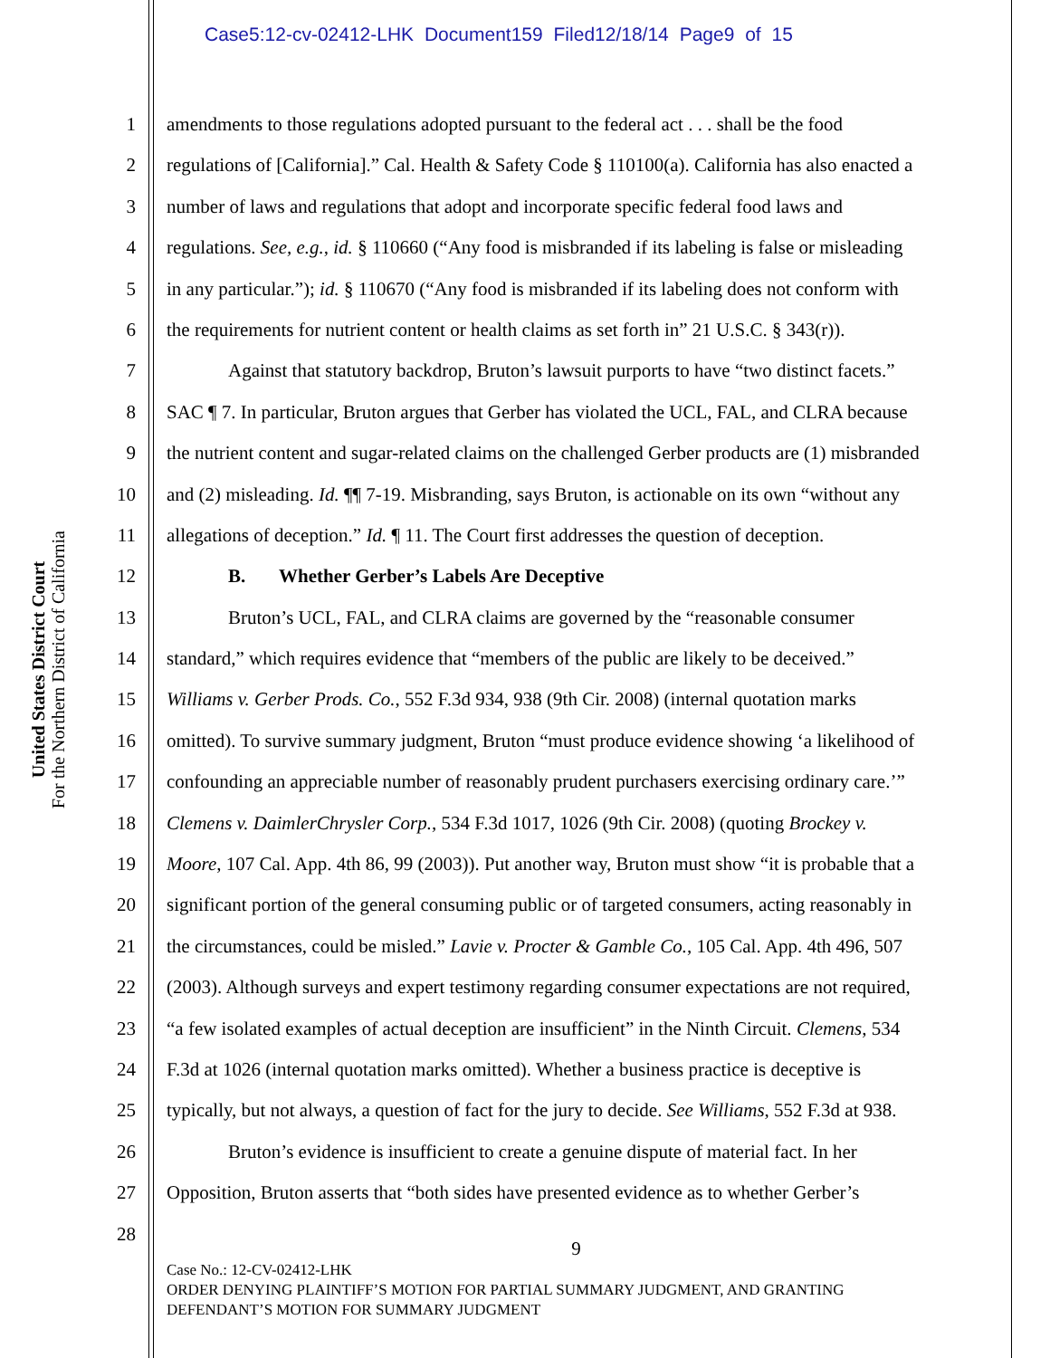Case5:12-cv-02412-LHK Document159 Filed12/18/14 Page9 of 15
United States District Court
For the Northern District of California
1
amendments to those regulations adopted pursuant to the federal act . . . shall be the food
2
regulations of [California].” Cal. Health & Safety Code § 110100(a). California has also enacted a
3
number of laws and regulations that adopt and incorporate specific federal food laws and
4
regulations. See, e.g., id. § 110660 (“Any food is misbranded if its labeling is false or misleading
5
in any particular.”); id. § 110670 (“Any food is misbranded if its labeling does not conform with
6
the requirements for nutrient content or health claims as set forth in” 21 U.S.C. § 343(r)).
7
Against that statutory backdrop, Bruton’s lawsuit purports to have “two distinct facets.”
8
SAC ¶ 7. In particular, Bruton argues that Gerber has violated the UCL, FAL, and CLRA because
9
the nutrient content and sugar-related claims on the challenged Gerber products are (1) misbranded
10
and (2) misleading. Id. ¶¶ 7-19. Misbranding, says Bruton, is actionable on its own “without any
11
allegations of deception.” Id. ¶ 11. The Court first addresses the question of deception.
12
B. Whether Gerber’s Labels Are Deceptive
13
Bruton’s UCL, FAL, and CLRA claims are governed by the “reasonable consumer
14
standard,” which requires evidence that “members of the public are likely to be deceived.”
15
Williams v. Gerber Prods. Co., 552 F.3d 934, 938 (9th Cir. 2008) (internal quotation marks
16
omitted). To survive summary judgment, Bruton “must produce evidence showing ‘a likelihood of
17
confounding an appreciable number of reasonably prudent purchasers exercising ordinary care.’”
18
Clemens v. DaimlerChrysler Corp., 534 F.3d 1017, 1026 (9th Cir. 2008) (quoting Brockey v.
19
Moore, 107 Cal. App. 4th 86, 99 (2003)). Put another way, Bruton must show “it is probable that a
20
significant portion of the general consuming public or of targeted consumers, acting reasonably in
21
the circumstances, could be misled.” Lavie v. Procter & Gamble Co., 105 Cal. App. 4th 496, 507
22
(2003). Although surveys and expert testimony regarding consumer expectations are not required,
23
“a few isolated examples of actual deception are insufficient” in the Ninth Circuit. Clemens, 534
24
F.3d at 1026 (internal quotation marks omitted). Whether a business practice is deceptive is
25
typically, but not always, a question of fact for the jury to decide. See Williams, 552 F.3d at 938.
26
Bruton’s evidence is insufficient to create a genuine dispute of material fact. In her
27
Opposition, Bruton asserts that “both sides have presented evidence as to whether Gerber’s
28
9
Case No.: 12-CV-02412-LHK
ORDER DENYING PLAINTIFF’S MOTION FOR PARTIAL SUMMARY JUDGMENT, AND GRANTING
DEFENDANT’S MOTION FOR SUMMARY JUDGMENT